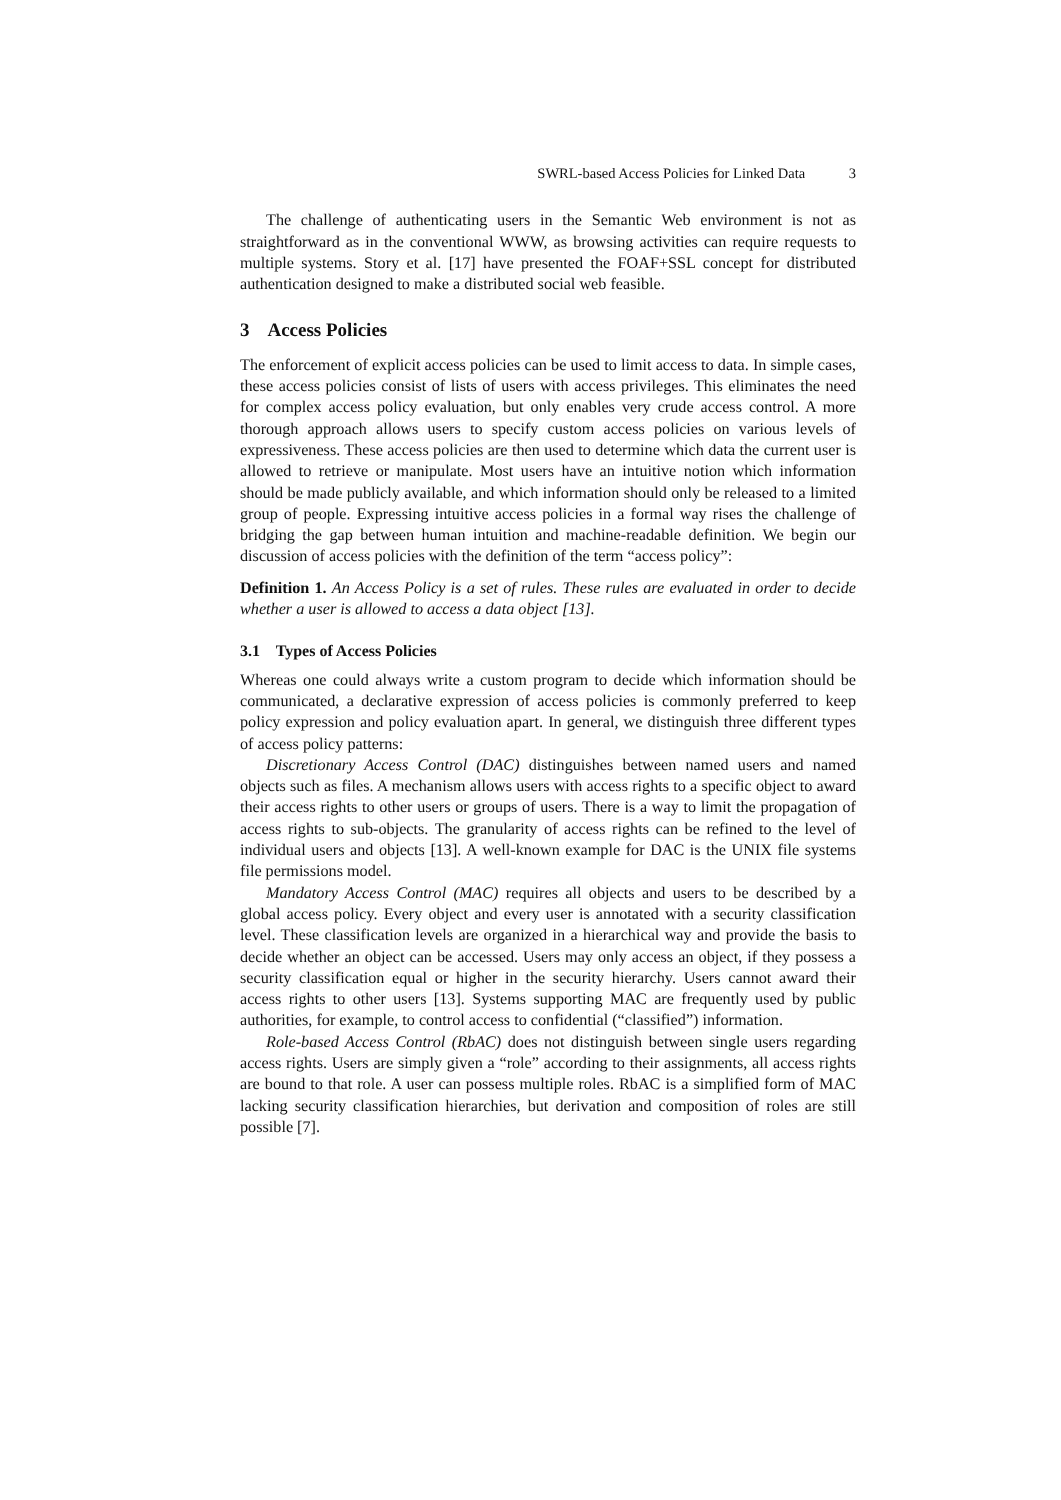SWRL-based Access Policies for Linked Data 3
The challenge of authenticating users in the Semantic Web environment is not as straightforward as in the conventional WWW, as browsing activities can require requests to multiple systems. Story et al. [17] have presented the FOAF+SSL concept for distributed authentication designed to make a distributed social web feasible.
3 Access Policies
The enforcement of explicit access policies can be used to limit access to data. In simple cases, these access policies consist of lists of users with access privileges. This eliminates the need for complex access policy evaluation, but only enables very crude access control. A more thorough approach allows users to specify custom access policies on various levels of expressiveness. These access policies are then used to determine which data the current user is allowed to retrieve or manipulate. Most users have an intuitive notion which information should be made publicly available, and which information should only be released to a limited group of people. Expressing intuitive access policies in a formal way rises the challenge of bridging the gap between human intuition and machine-readable definition. We begin our discussion of access policies with the definition of the term “access policy”:
Definition 1. An Access Policy is a set of rules. These rules are evaluated in order to decide whether a user is allowed to access a data object [13].
3.1 Types of Access Policies
Whereas one could always write a custom program to decide which information should be communicated, a declarative expression of access policies is commonly preferred to keep policy expression and policy evaluation apart. In general, we distinguish three different types of access policy patterns:
Discretionary Access Control (DAC) distinguishes between named users and named objects such as files. A mechanism allows users with access rights to a specific object to award their access rights to other users or groups of users. There is a way to limit the propagation of access rights to sub-objects. The granularity of access rights can be refined to the level of individual users and objects [13]. A well-known example for DAC is the UNIX file systems file permissions model.
Mandatory Access Control (MAC) requires all objects and users to be described by a global access policy. Every object and every user is annotated with a security classification level. These classification levels are organized in a hierarchical way and provide the basis to decide whether an object can be accessed. Users may only access an object, if they possess a security classification equal or higher in the security hierarchy. Users cannot award their access rights to other users [13]. Systems supporting MAC are frequently used by public authorities, for example, to control access to confidential (“classified”) information.
Role-based Access Control (RbAC) does not distinguish between single users regarding access rights. Users are simply given a “role” according to their assignments, all access rights are bound to that role. A user can possess multiple roles. RbAC is a simplified form of MAC lacking security classification hierarchies, but derivation and composition of roles are still possible [7].